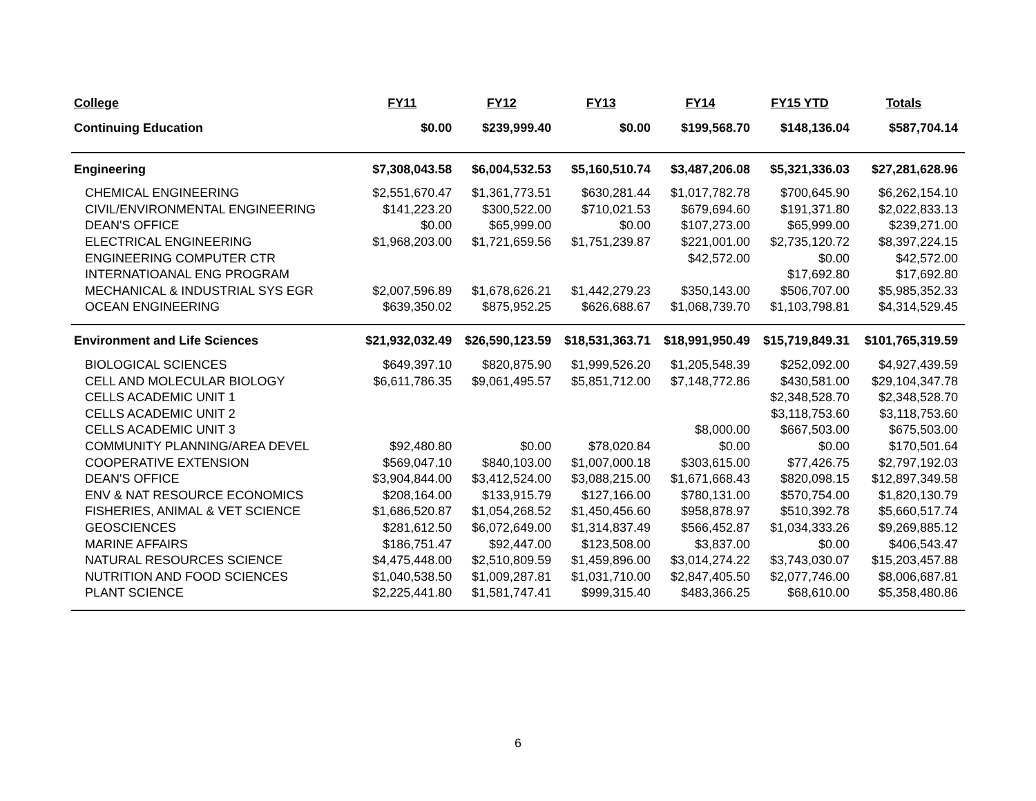| College | FY11 | FY12 | FY13 | FY14 | FY15 YTD | Totals |
| --- | --- | --- | --- | --- | --- | --- |
| Continuing Education | $0.00 | $239,999.40 | $0.00 | $199,568.70 | $148,136.04 | $587,704.14 |
| Engineering | $7,308,043.58 | $6,004,532.53 | $5,160,510.74 | $3,487,206.08 | $5,321,336.03 | $27,281,628.96 |
| CHEMICAL ENGINEERING | $2,551,670.47 | $1,361,773.51 | $630,281.44 | $1,017,782.78 | $700,645.90 | $6,262,154.10 |
| CIVIL/ENVIRONMENTAL ENGINEERING | $141,223.20 | $300,522.00 | $710,021.53 | $679,694.60 | $191,371.80 | $2,022,833.13 |
| DEAN'S OFFICE | $0.00 | $65,999.00 | $0.00 | $107,273.00 | $65,999.00 | $239,271.00 |
| ELECTRICAL ENGINEERING | $1,968,203.00 | $1,721,659.56 | $1,751,239.87 | $221,001.00 | $2,735,120.72 | $8,397,224.15 |
| ENGINEERING COMPUTER CTR | | | | $42,572.00 | $0.00 | $42,572.00 |
| INTERNATIOANAL ENG PROGRAM | | | | | $17,692.80 | $17,692.80 |
| MECHANICAL & INDUSTRIAL SYS EGR | $2,007,596.89 | $1,678,626.21 | $1,442,279.23 | $350,143.00 | $506,707.00 | $5,985,352.33 |
| OCEAN ENGINEERING | $639,350.02 | $875,952.25 | $626,688.67 | $1,068,739.70 | $1,103,798.81 | $4,314,529.45 |
| Environment and Life Sciences | $21,932,032.49 | $26,590,123.59 | $18,531,363.71 | $18,991,950.49 | $15,719,849.31 | $101,765,319.59 |
| BIOLOGICAL SCIENCES | $649,397.10 | $820,875.90 | $1,999,526.20 | $1,205,548.39 | $252,092.00 | $4,927,439.59 |
| CELL AND MOLECULAR BIOLOGY | $6,611,786.35 | $9,061,495.57 | $5,851,712.00 | $7,148,772.86 | $430,581.00 | $29,104,347.78 |
| CELLS ACADEMIC UNIT 1 | | | | | $2,348,528.70 | $2,348,528.70 |
| CELLS ACADEMIC UNIT 2 | | | | | $3,118,753.60 | $3,118,753.60 |
| CELLS ACADEMIC UNIT 3 | | | | $8,000.00 | $667,503.00 | $675,503.00 |
| COMMUNITY PLANNING/AREA DEVEL | $92,480.80 | $0.00 | $78,020.84 | $0.00 | $0.00 | $170,501.64 |
| COOPERATIVE EXTENSION | $569,047.10 | $840,103.00 | $1,007,000.18 | $303,615.00 | $77,426.75 | $2,797,192.03 |
| DEAN'S OFFICE | $3,904,844.00 | $3,412,524.00 | $3,088,215.00 | $1,671,668.43 | $820,098.15 | $12,897,349.58 |
| ENV & NAT RESOURCE ECONOMICS | $208,164.00 | $133,915.79 | $127,166.00 | $780,131.00 | $570,754.00 | $1,820,130.79 |
| FISHERIES, ANIMAL & VET SCIENCE | $1,686,520.87 | $1,054,268.52 | $1,450,456.60 | $958,878.97 | $510,392.78 | $5,660,517.74 |
| GEOSCIENCES | $281,612.50 | $6,072,649.00 | $1,314,837.49 | $566,452.87 | $1,034,333.26 | $9,269,885.12 |
| MARINE AFFAIRS | $186,751.47 | $92,447.00 | $123,508.00 | $3,837.00 | $0.00 | $406,543.47 |
| NATURAL RESOURCES SCIENCE | $4,475,448.00 | $2,510,809.59 | $1,459,896.00 | $3,014,274.22 | $3,743,030.07 | $15,203,457.88 |
| NUTRITION AND FOOD SCIENCES | $1,040,538.50 | $1,009,287.81 | $1,031,710.00 | $2,847,405.50 | $2,077,746.00 | $8,006,687.81 |
| PLANT SCIENCE | $2,225,441.80 | $1,581,747.41 | $999,315.40 | $483,366.25 | $68,610.00 | $5,358,480.86 |
6